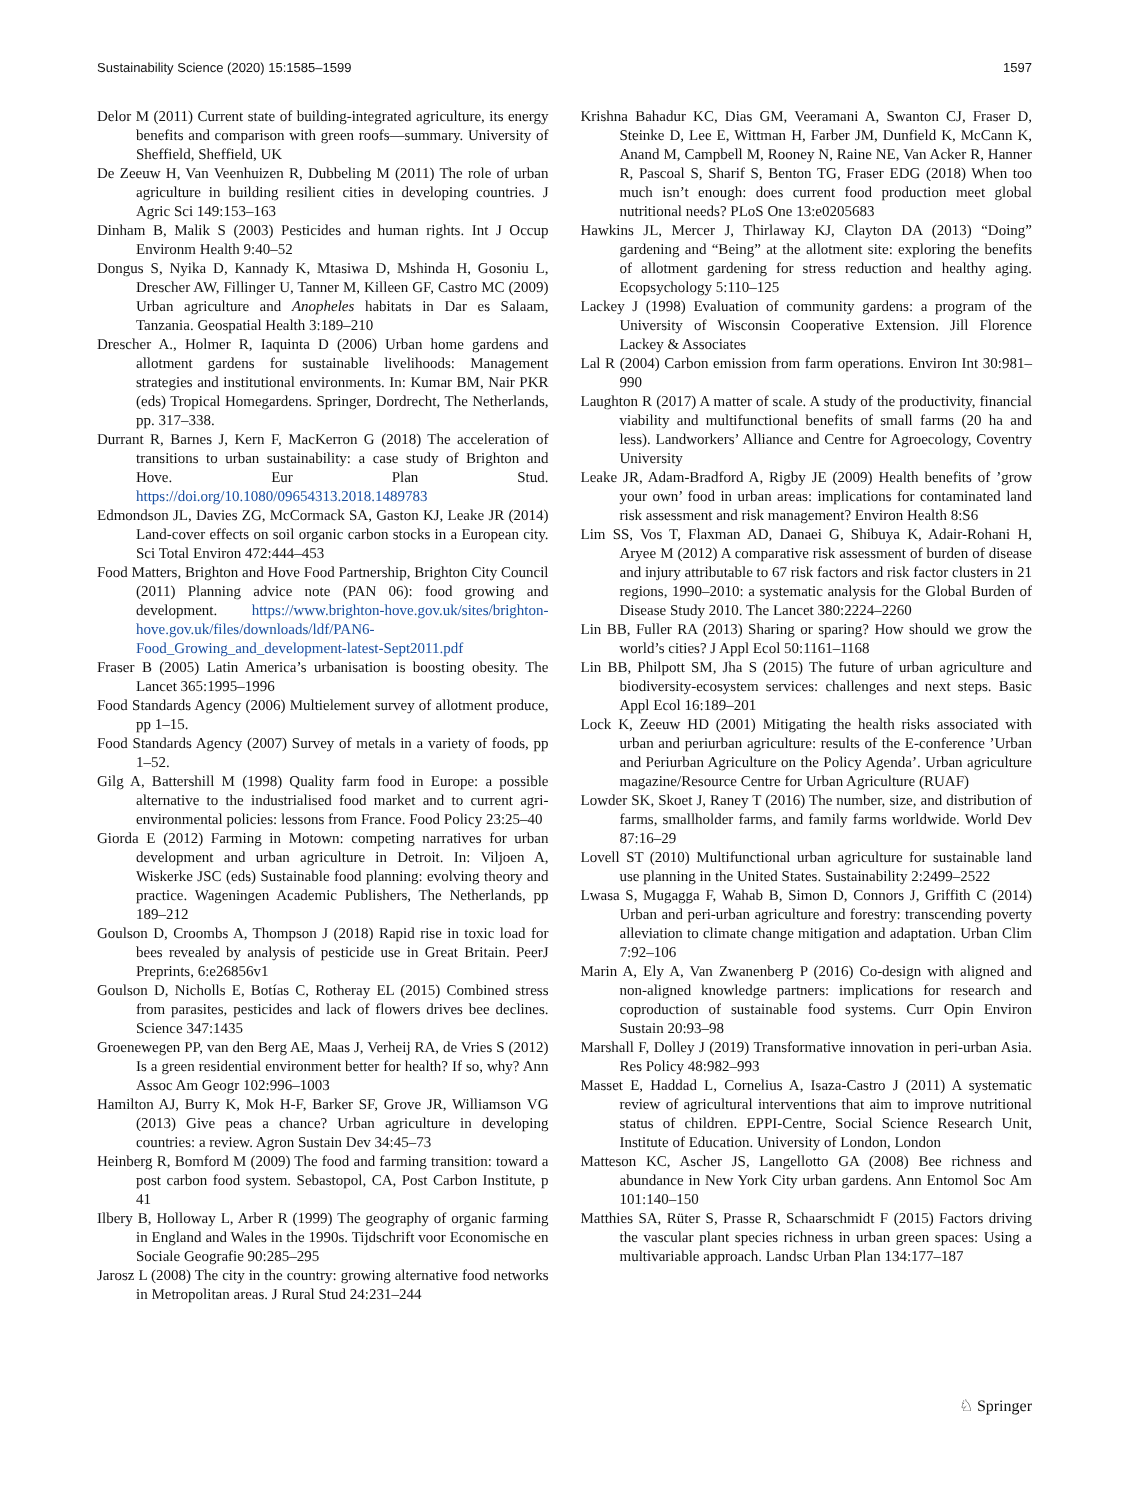Sustainability Science (2020) 15:1585–1599 1597
Delor M (2011) Current state of building-integrated agriculture, its energy benefits and comparison with green roofs—summary. University of Sheffield, Sheffield, UK
De Zeeuw H, Van Veenhuizen R, Dubbeling M (2011) The role of urban agriculture in building resilient cities in developing countries. J Agric Sci 149:153–163
Dinham B, Malik S (2003) Pesticides and human rights. Int J Occup Environm Health 9:40–52
Dongus S, Nyika D, Kannady K, Mtasiwa D, Mshinda H, Gosoniu L, Drescher AW, Fillinger U, Tanner M, Killeen GF, Castro MC (2009) Urban agriculture and Anopheles habitats in Dar es Salaam, Tanzania. Geospatial Health 3:189–210
Drescher A., Holmer R, Iaquinta D (2006) Urban home gardens and allotment gardens for sustainable livelihoods: Management strategies and institutional environments. In: Kumar BM, Nair PKR (eds) Tropical Homegardens. Springer, Dordrecht, The Netherlands, pp. 317–338.
Durrant R, Barnes J, Kern F, MacKerron G (2018) The acceleration of transitions to urban sustainability: a case study of Brighton and Hove. Eur Plan Stud. https://doi.org/10.1080/09654313.2018.1489783
Edmondson JL, Davies ZG, McCormack SA, Gaston KJ, Leake JR (2014) Land-cover effects on soil organic carbon stocks in a European city. Sci Total Environ 472:444–453
Food Matters, Brighton and Hove Food Partnership, Brighton City Council (2011) Planning advice note (PAN 06): food growing and development. https://www.brighton-hove.gov.uk/sites/brighton-hove.gov.uk/files/downloads/ldf/PAN6-Food_Growing_and_development-latest-Sept2011.pdf
Fraser B (2005) Latin America’s urbanisation is boosting obesity. The Lancet 365:1995–1996
Food Standards Agency (2006) Multielement survey of allotment produce, pp 1–15.
Food Standards Agency (2007) Survey of metals in a variety of foods, pp 1–52.
Gilg A, Battershill M (1998) Quality farm food in Europe: a possible alternative to the industrialised food market and to current agri-environmental policies: lessons from France. Food Policy 23:25–40
Giorda E (2012) Farming in Motown: competing narratives for urban development and urban agriculture in Detroit. In: Viljoen A, Wiskerke JSC (eds) Sustainable food planning: evolving theory and practice. Wageningen Academic Publishers, The Netherlands, pp 189–212
Goulson D, Croombs A, Thompson J (2018) Rapid rise in toxic load for bees revealed by analysis of pesticide use in Great Britain. PeerJ Preprints, 6:e26856v1
Goulson D, Nicholls E, Botías C, Rotheray EL (2015) Combined stress from parasites, pesticides and lack of flowers drives bee declines. Science 347:1435
Groenewegen PP, van den Berg AE, Maas J, Verheij RA, de Vries S (2012) Is a green residential environment better for health? If so, why? Ann Assoc Am Geogr 102:996–1003
Hamilton AJ, Burry K, Mok H-F, Barker SF, Grove JR, Williamson VG (2013) Give peas a chance? Urban agriculture in developing countries: a review. Agron Sustain Dev 34:45–73
Heinberg R, Bomford M (2009) The food and farming transition: toward a post carbon food system. Sebastopol, CA, Post Carbon Institute, p 41
Ilbery B, Holloway L, Arber R (1999) The geography of organic farming in England and Wales in the 1990s. Tijdschrift voor Economische en Sociale Geografie 90:285–295
Jarosz L (2008) The city in the country: growing alternative food networks in Metropolitan areas. J Rural Stud 24:231–244
Krishna Bahadur KC, Dias GM, Veeramani A, Swanton CJ, Fraser D, Steinke D, Lee E, Wittman H, Farber JM, Dunfield K, McCann K, Anand M, Campbell M, Rooney N, Raine NE, Van Acker R, Hanner R, Pascoal S, Sharif S, Benton TG, Fraser EDG (2018) When too much isn’t enough: does current food production meet global nutritional needs? PLoS One 13:e0205683
Hawkins JL, Mercer J, Thirlaway KJ, Clayton DA (2013) “Doing” gardening and “Being” at the allotment site: exploring the benefits of allotment gardening for stress reduction and healthy aging. Ecopsychology 5:110–125
Lackey J (1998) Evaluation of community gardens: a program of the University of Wisconsin Cooperative Extension. Jill Florence Lackey & Associates
Lal R (2004) Carbon emission from farm operations. Environ Int 30:981–990
Laughton R (2017) A matter of scale. A study of the productivity, financial viability and multifunctional benefits of small farms (20 ha and less). Landworkers’ Alliance and Centre for Agroecology, Coventry University
Leake JR, Adam-Bradford A, Rigby JE (2009) Health benefits of ’grow your own’ food in urban areas: implications for contaminated land risk assessment and risk management? Environ Health 8:S6
Lim SS, Vos T, Flaxman AD, Danaei G, Shibuya K, Adair-Rohani H, Aryee M (2012) A comparative risk assessment of burden of disease and injury attributable to 67 risk factors and risk factor clusters in 21 regions, 1990–2010: a systematic analysis for the Global Burden of Disease Study 2010. The Lancet 380:2224–2260
Lin BB, Fuller RA (2013) Sharing or sparing? How should we grow the world’s cities? J Appl Ecol 50:1161–1168
Lin BB, Philpott SM, Jha S (2015) The future of urban agriculture and biodiversity-ecosystem services: challenges and next steps. Basic Appl Ecol 16:189–201
Lock K, Zeeuw HD (2001) Mitigating the health risks associated with urban and periurban agriculture: results of the E-conference ’Urban and Periurban Agriculture on the Policy Agenda’. Urban agriculture magazine/Resource Centre for Urban Agriculture (RUAF)
Lowder SK, Skoet J, Raney T (2016) The number, size, and distribution of farms, smallholder farms, and family farms worldwide. World Dev 87:16–29
Lovell ST (2010) Multifunctional urban agriculture for sustainable land use planning in the United States. Sustainability 2:2499–2522
Lwasa S, Mugagga F, Wahab B, Simon D, Connors J, Griffith C (2014) Urban and peri-urban agriculture and forestry: transcending poverty alleviation to climate change mitigation and adaptation. Urban Clim 7:92–106
Marin A, Ely A, Van Zwanenberg P (2016) Co-design with aligned and non-aligned knowledge partners: implications for research and coproduction of sustainable food systems. Curr Opin Environ Sustain 20:93–98
Marshall F, Dolley J (2019) Transformative innovation in peri-urban Asia. Res Policy 48:982–993
Masset E, Haddad L, Cornelius A, Isaza-Castro J (2011) A systematic review of agricultural interventions that aim to improve nutritional status of children. EPPI-Centre, Social Science Research Unit, Institute of Education. University of London, London
Matteson KC, Ascher JS, Langellotto GA (2008) Bee richness and abundance in New York City urban gardens. Ann Entomol Soc Am 101:140–150
Matthies SA, Rüter S, Prasse R, Schaarschmidt F (2015) Factors driving the vascular plant species richness in urban green spaces: Using a multivariable approach. Landsc Urban Plan 134:177–187
♘ Springer